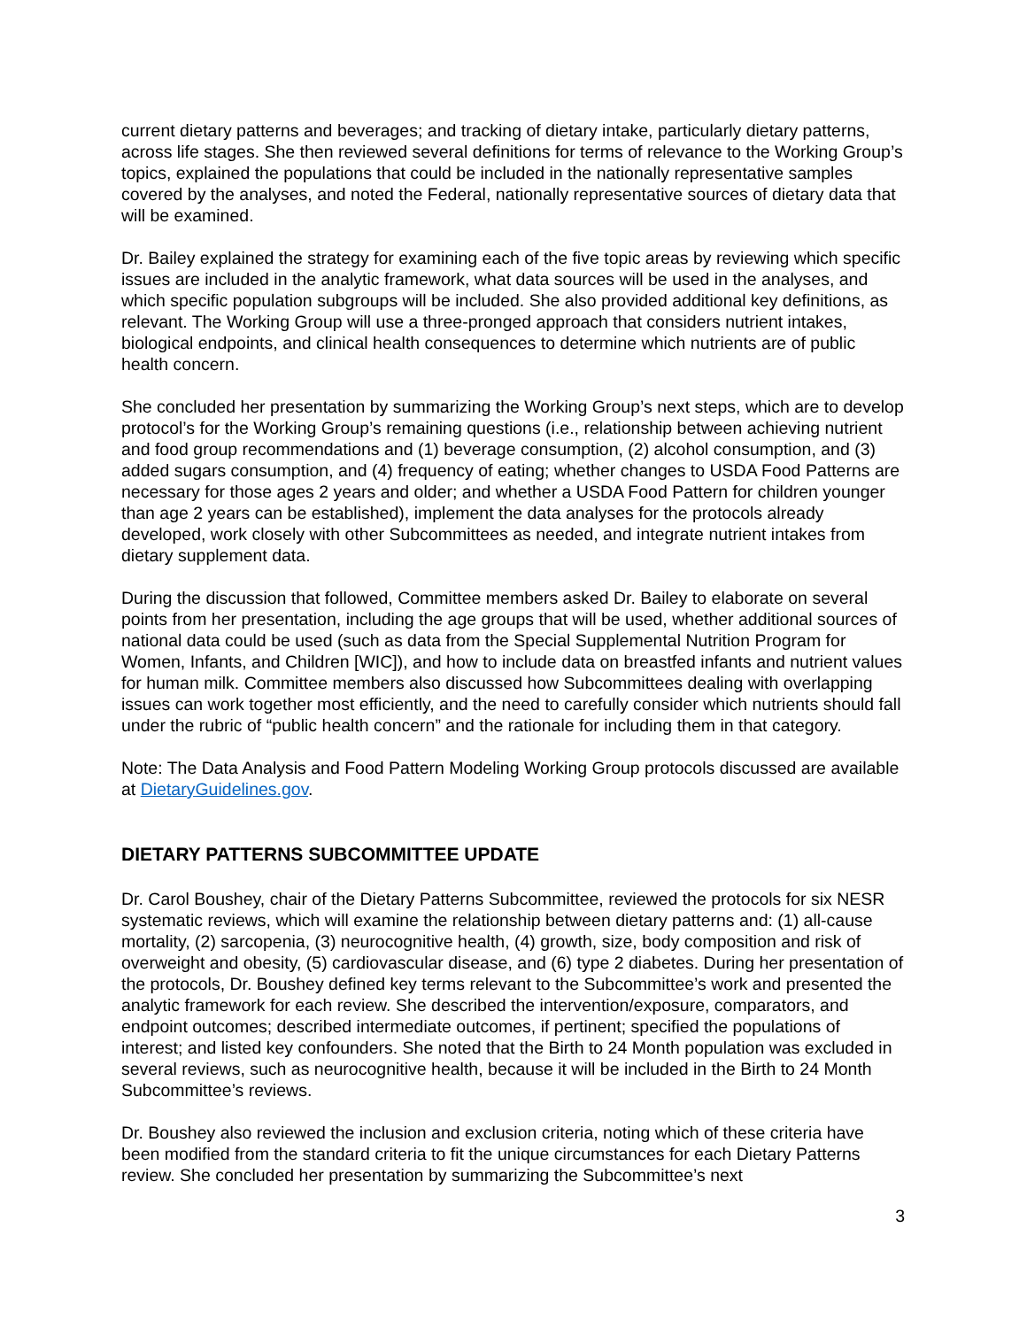current dietary patterns and beverages; and tracking of dietary intake, particularly dietary patterns, across life stages. She then reviewed several definitions for terms of relevance to the Working Group’s topics, explained the populations that could be included in the nationally representative samples covered by the analyses, and noted the Federal, nationally representative sources of dietary data that will be examined.
Dr. Bailey explained the strategy for examining each of the five topic areas by reviewing which specific issues are included in the analytic framework, what data sources will be used in the analyses, and which specific population subgroups will be included. She also provided additional key definitions, as relevant. The Working Group will use a three-pronged approach that considers nutrient intakes, biological endpoints, and clinical health consequences to determine which nutrients are of public health concern.
She concluded her presentation by summarizing the Working Group’s next steps, which are to develop protocol’s for the Working Group’s remaining questions (i.e., relationship between achieving nutrient and food group recommendations and (1) beverage consumption, (2) alcohol consumption, and (3) added sugars consumption, and (4) frequency of eating; whether changes to USDA Food Patterns are necessary for those ages 2 years and older; and whether a USDA Food Pattern for children younger than age 2 years can be established), implement the data analyses for the protocols already developed, work closely with other Subcommittees as needed, and integrate nutrient intakes from dietary supplement data.
During the discussion that followed, Committee members asked Dr. Bailey to elaborate on several points from her presentation, including the age groups that will be used, whether additional sources of national data could be used (such as data from the Special Supplemental Nutrition Program for Women, Infants, and Children [WIC]), and how to include data on breastfed infants and nutrient values for human milk. Committee members also discussed how Subcommittees dealing with overlapping issues can work together most efficiently, and the need to carefully consider which nutrients should fall under the rubric of “public health concern” and the rationale for including them in that category.
Note: The Data Analysis and Food Pattern Modeling Working Group protocols discussed are available at DietaryGuidelines.gov.
DIETARY PATTERNS SUBCOMMITTEE UPDATE
Dr. Carol Boushey, chair of the Dietary Patterns Subcommittee, reviewed the protocols for six NESR systematic reviews, which will examine the relationship between dietary patterns and: (1) all-cause mortality, (2) sarcopenia, (3) neurocognitive health, (4) growth, size, body composition and risk of overweight and obesity, (5) cardiovascular disease, and (6) type 2 diabetes. During her presentation of the protocols, Dr. Boushey defined key terms relevant to the Subcommittee’s work and presented the analytic framework for each review. She described the intervention/exposure, comparators, and endpoint outcomes; described intermediate outcomes, if pertinent; specified the populations of interest; and listed key confounders. She noted that the Birth to 24 Month population was excluded in several reviews, such as neurocognitive health, because it will be included in the Birth to 24 Month Subcommittee’s reviews.
Dr. Boushey also reviewed the inclusion and exclusion criteria, noting which of these criteria have been modified from the standard criteria to fit the unique circumstances for each Dietary Patterns review. She concluded her presentation by summarizing the Subcommittee’s next
3